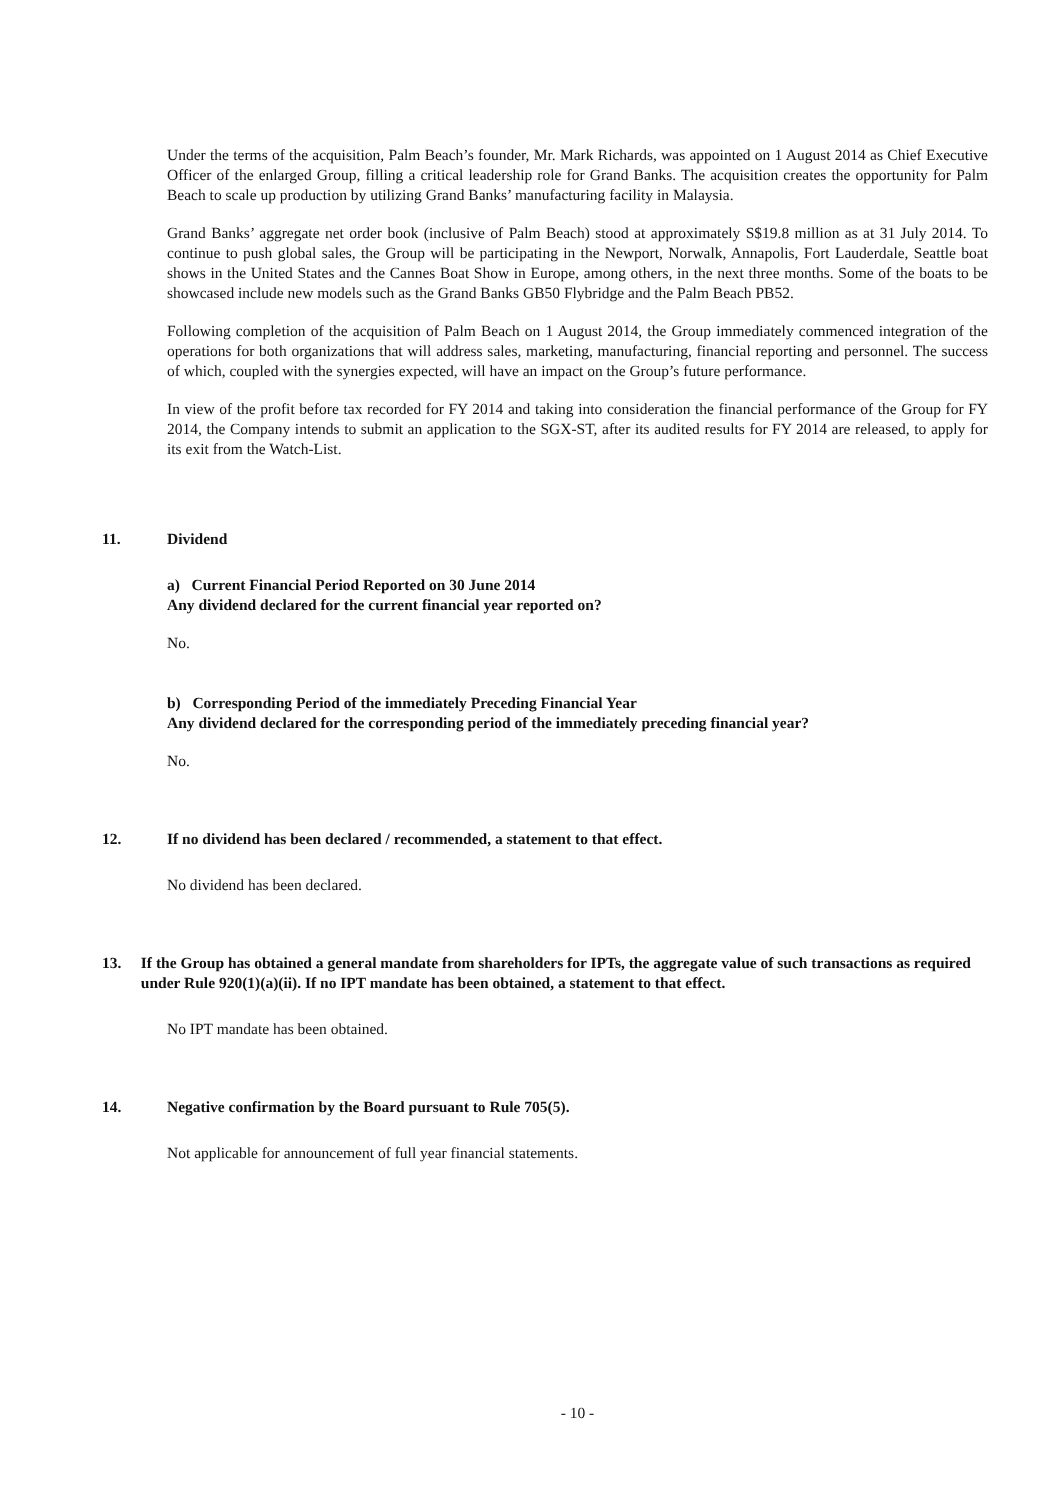Under the terms of the acquisition, Palm Beach’s founder, Mr. Mark Richards, was appointed on 1 August 2014 as Chief Executive Officer of the enlarged Group, filling a critical leadership role for Grand Banks. The acquisition creates the opportunity for Palm Beach to scale up production by utilizing Grand Banks’ manufacturing facility in Malaysia.
Grand Banks’ aggregate net order book (inclusive of Palm Beach) stood at approximately S$19.8 million as at 31 July 2014. To continue to push global sales, the Group will be participating in the Newport, Norwalk, Annapolis, Fort Lauderdale, Seattle boat shows in the United States and the Cannes Boat Show in Europe, among others, in the next three months. Some of the boats to be showcased include new models such as the Grand Banks GB50 Flybridge and the Palm Beach PB52.
Following completion of the acquisition of Palm Beach on 1 August 2014, the Group immediately commenced integration of the operations for both organizations that will address sales, marketing, manufacturing, financial reporting and personnel. The success of which, coupled with the synergies expected, will have an impact on the Group’s future performance.
In view of the profit before tax recorded for FY 2014 and taking into consideration the financial performance of the Group for FY 2014, the Company intends to submit an application to the SGX-ST, after its audited results for FY 2014 are released, to apply for its exit from the Watch-List.
11. Dividend
a) Current Financial Period Reported on 30 June 2014
Any dividend declared for the current financial year reported on?
No.
b) Corresponding Period of the immediately Preceding Financial Year
Any dividend declared for the corresponding period of the immediately preceding financial year?
No.
12. If no dividend has been declared / recommended, a statement to that effect.
No dividend has been declared.
13. If the Group has obtained a general mandate from shareholders for IPTs, the aggregate value of such transactions as required under Rule 920(1)(a)(ii). If no IPT mandate has been obtained, a statement to that effect.
No IPT mandate has been obtained.
14. Negative confirmation by the Board pursuant to Rule 705(5).
Not applicable for announcement of full year financial statements.
- 10 -